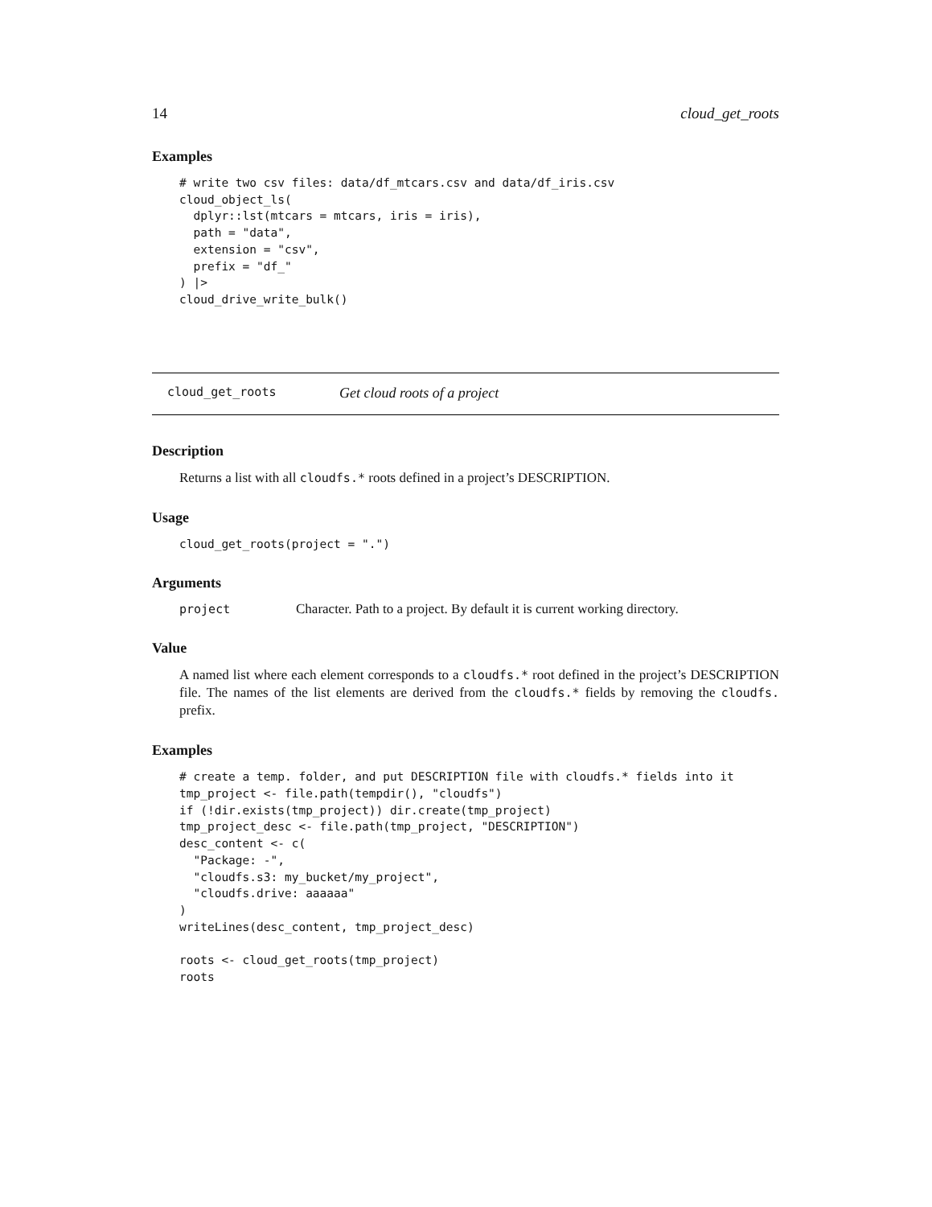14 cloud_get_roots
Examples
# write two csv files: data/df_mtcars.csv and data/df_iris.csv
cloud_object_ls(
  dplyr::lst(mtcars = mtcars, iris = iris),
  path = "data",
  extension = "csv",
  prefix = "df_"
) |>
cloud_drive_write_bulk()
cloud_get_roots Get cloud roots of a project
Description
Returns a list with all cloudfs.* roots defined in a project’s DESCRIPTION.
Usage
cloud_get_roots(project = ".")
Arguments
| project | Character. Path to a project. By default it is current working directory. |
Value
A named list where each element corresponds to a cloudfs.* root defined in the project’s DESCRIPTION file. The names of the list elements are derived from the cloudfs.* fields by removing the cloudfs. prefix.
Examples
# create a temp. folder, and put DESCRIPTION file with cloudfs.* fields into it
tmp_project <- file.path(tempdir(), "cloudfs")
if (!dir.exists(tmp_project)) dir.create(tmp_project)
tmp_project_desc <- file.path(tmp_project, "DESCRIPTION")
desc_content <- c(
  "Package: -",
  "cloudfs.s3: my_bucket/my_project",
  "cloudfs.drive: aaaaaa"
)
writeLines(desc_content, tmp_project_desc)

roots <- cloud_get_roots(tmp_project)
roots